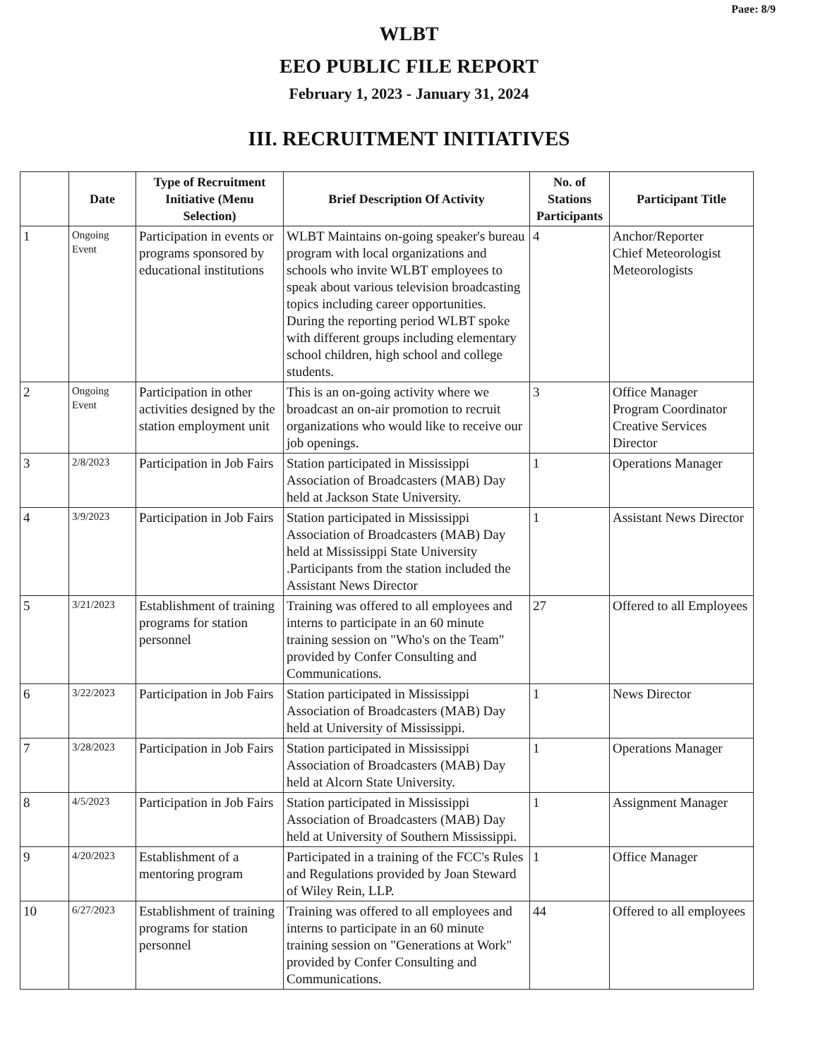Page: 8/9
WLBT
EEO PUBLIC FILE REPORT
February 1, 2023 - January 31, 2024
III. RECRUITMENT INITIATIVES
| | Date | Type of Recruitment Initiative (Menu Selection) | Brief Description Of Activity | No. of Stations Participants | Participant Title |
| --- | --- | --- | --- | --- | --- |
| 1 | Ongoing Event | Participation in events or programs sponsored by educational institutions | WLBT Maintains on-going speaker's bureau program with local organizations and schools who invite WLBT employees to speak about various television broadcasting topics including career opportunities. During the reporting period WLBT spoke with different groups including elementary school children, high school and college students. | 4 | Anchor/Reporter Chief Meteorologist Meteorologists |
| 2 | Ongoing Event | Participation in other activities designed by the station employment unit | This is an on-going activity where we broadcast an on-air promotion to recruit organizations who would like to receive our job openings. | 3 | Office Manager Program Coordinator Creative Services Director |
| 3 | 2/8/2023 | Participation in Job Fairs | Station participated in Mississippi Association of Broadcasters (MAB) Day held at Jackson State University. | 1 | Operations Manager |
| 4 | 3/9/2023 | Participation in Job Fairs | Station participated in Mississippi Association of Broadcasters (MAB) Day held at Mississippi State University .Participants from the station included the Assistant News Director | 1 | Assistant News Director |
| 5 | 3/21/2023 | Establishment of training programs for station personnel | Training was offered to all employees and interns to participate in an 60 minute training session on "Who's on the Team" provided by Confer Consulting and Communications. | 27 | Offered to all Employees |
| 6 | 3/22/2023 | Participation in Job Fairs | Station participated in Mississippi Association of Broadcasters (MAB) Day held at University of Mississippi. | 1 | News Director |
| 7 | 3/28/2023 | Participation in Job Fairs | Station participated in Mississippi Association of Broadcasters (MAB) Day held at Alcorn State University. | 1 | Operations Manager |
| 8 | 4/5/2023 | Participation in Job Fairs | Station participated in Mississippi Association of Broadcasters (MAB) Day held at University of Southern Mississippi. | 1 | Assignment Manager |
| 9 | 4/20/2023 | Establishment of a mentoring program | Participated in a training of the FCC's Rules and Regulations provided by Joan Steward of Wiley Rein, LLP. | 1 | Office Manager |
| 10 | 6/27/2023 | Establishment of training programs for station personnel | Training was offered to all employees and interns to participate in an 60 minute training session on "Generations at Work" provided by Confer Consulting and Communications. | 44 | Offered to all employees |